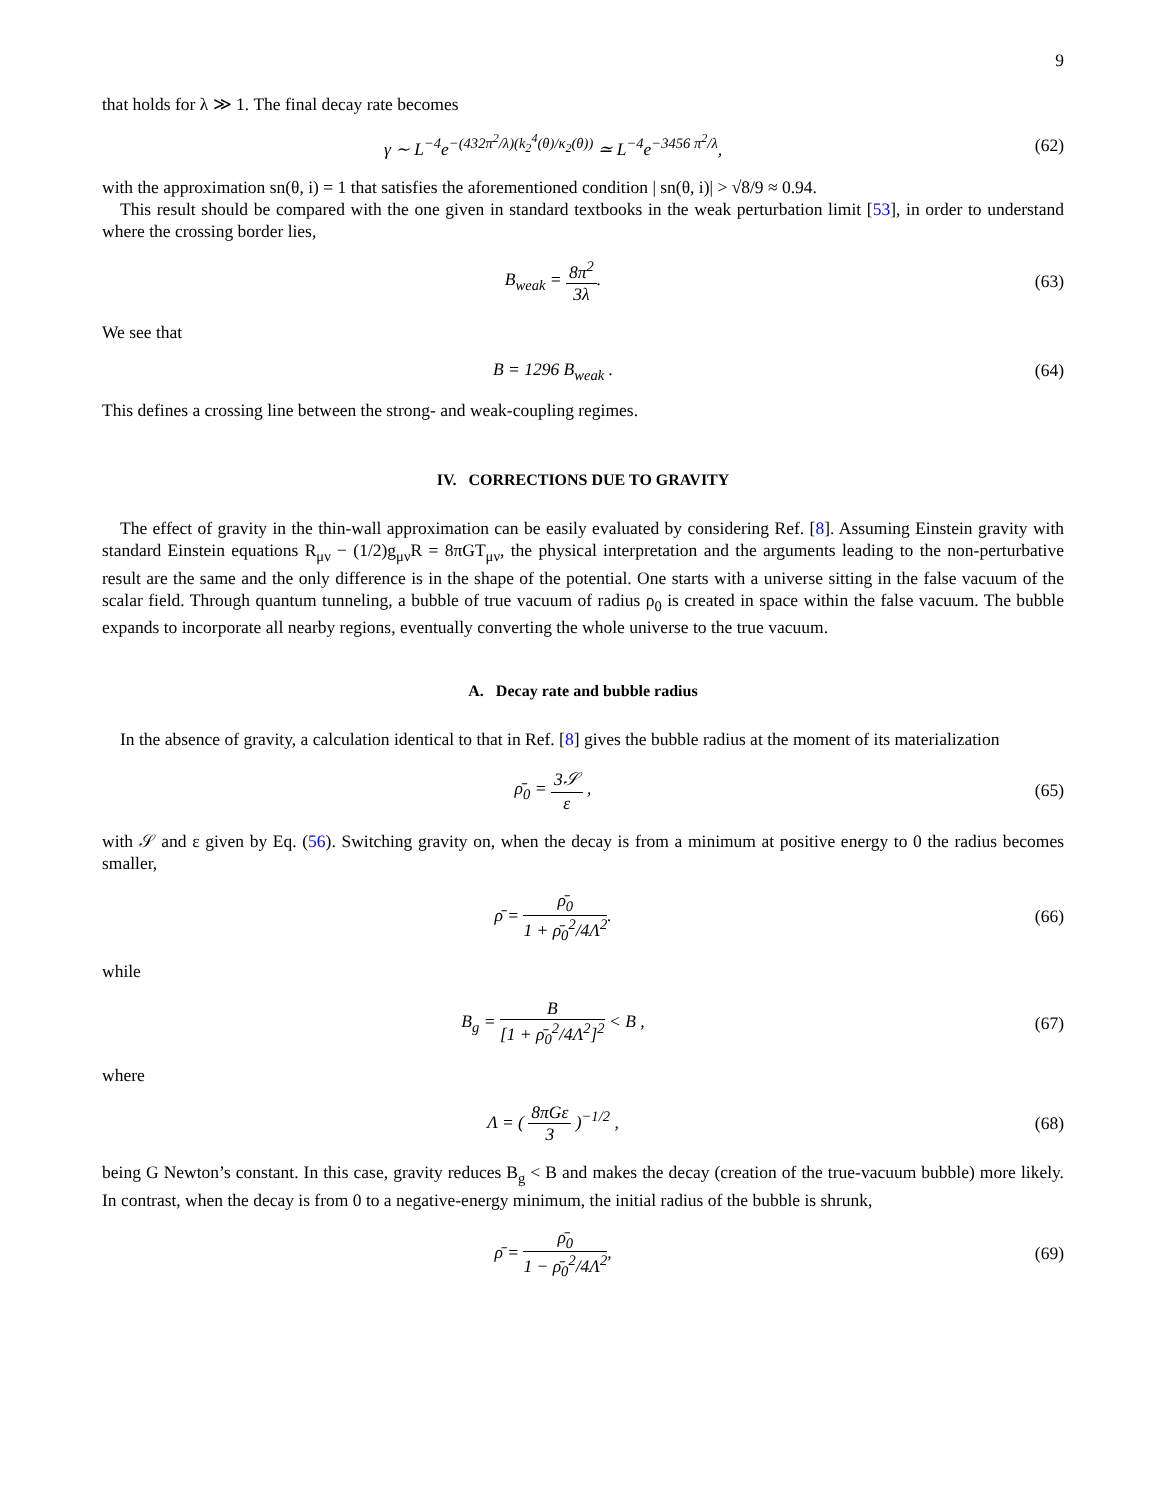9
that holds for λ ≫ 1. The final decay rate becomes
γ ∼ L<sup>−4</sup>e<sup>−(432π<sup>2</sup>/λ)(k<sub>2</sub><sup>4</sup>(θ)/κ<sub>2</sub>(θ))</sup> ≃ L<sup>−4</sup>e<sup>−3456 π<sup>2</sup>/λ</sup>,
(62)
with the approximation sn(θ, i) = 1 that satisfies the aforementioned condition | sn(θ, i)| > √8/9 ≈ 0.94.
This result should be compared with the one given in standard textbooks in the weak perturbation limit [53], in order to understand where the crossing border lies,
B<sub>weak</sub> = 8π<sup>2</sup> 3λ. (63)
We see that
B = 1296 B<sub>weak</sub> . (64)
This defines a crossing line between the strong- and weak-coupling regimes.
IV. CORRECTIONS DUE TO GRAVITY
The effect of gravity in the thin-wall approximation can be easily evaluated by considering Ref. [8]. Assuming Einstein gravity with standard Einstein equations R<sub>μν</sub> − (1/2)g<sub>μν</sub>R = 8πGT<sub>μν</sub>, the physical interpretation and the arguments leading to the non-perturbative result are the same and the only difference is in the shape of the potential. One starts with a universe sitting in the false vacuum of the scalar field. Through quantum tunneling, a bubble of true vacuum of radius ρ<sub>0</sub> is created in space within the false vacuum. The bubble expands to incorporate all nearby regions, eventually converting the whole universe to the true vacuum.
A. Decay rate and bubble radius
In the absence of gravity, a calculation identical to that in Ref. [8] gives the bubble radius at the moment of its materialization
ρ̄<sub>0</sub> = 3𝒮 ε , (65)
with 𝒮 and ε given by Eq. (56). Switching gravity on, when the decay is from a minimum at positive energy to 0 the radius becomes smaller,
ρ̄ = ρ̄<sub>0</sub> 1 + ρ̄<sub>0</sub><sup>2</sup>/4Λ<sup>2</sup>. (66)
while
B<sub>g</sub> = B [1 + ρ̄<sub>0</sub><sup>2</sup>/4Λ<sup>2</sup>]<sup>2</sup> < B , (67)
where
Λ = ( 8πGε 3 )<sup>−1/2</sup> , (68)
being G Newton’s constant. In this case, gravity reduces B<sub>g</sub> < B and makes the decay (creation of the true-vacuum bubble) more likely. In contrast, when the decay is from 0 to a negative-energy minimum, the initial radius of the bubble is shrunk,
ρ̄ = ρ̄<sub>0</sub> 1 − ρ̄<sub>0</sub><sup>2</sup>/4Λ<sup>2</sup>, (69)